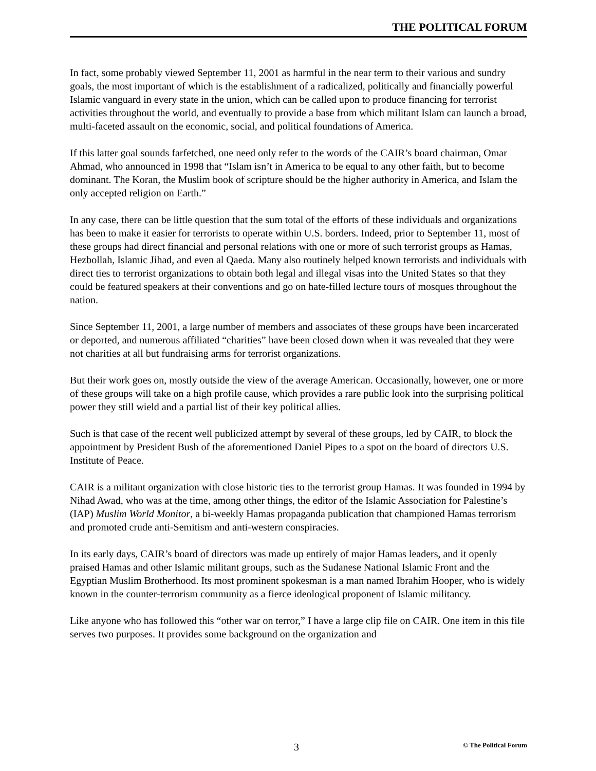THE POLITICAL FORUM
In fact, some probably viewed September 11, 2001 as harmful in the near term to their various and sundry goals, the most important of which is the establishment of a radicalized, politically and financially powerful Islamic vanguard in every state in the union, which can be called upon to produce financing for terrorist activities throughout the world, and eventually to provide a base from which militant Islam can launch a broad, multi-faceted assault on the economic, social, and political foundations of America.
If this latter goal sounds farfetched, one need only refer to the words of the CAIR’s board chairman, Omar Ahmad, who announced in 1998 that “Islam isn’t in America to be equal to any other faith, but to become dominant. The Koran, the Muslim book of scripture should be the higher authority in America, and Islam the only accepted religion on Earth.”
In any case, there can be little question that the sum total of the efforts of these individuals and organizations has been to make it easier for terrorists to operate within U.S. borders. Indeed, prior to September 11, most of these groups had direct financial and personal relations with one or more of such terrorist groups as Hamas, Hezbollah, Islamic Jihad, and even al Qaeda. Many also routinely helped known terrorists and individuals with direct ties to terrorist organizations to obtain both legal and illegal visas into the United States so that they could be featured speakers at their conventions and go on hate-filled lecture tours of mosques throughout the nation.
Since September 11, 2001, a large number of members and associates of these groups have been incarcerated or deported, and numerous affiliated “charities” have been closed down when it was revealed that they were not charities at all but fundraising arms for terrorist organizations.
But their work goes on, mostly outside the view of the average American. Occasionally, however, one or more of these groups will take on a high profile cause, which provides a rare public look into the surprising political power they still wield and a partial list of their key political allies.
Such is that case of the recent well publicized attempt by several of these groups, led by CAIR, to block the appointment by President Bush of the aforementioned Daniel Pipes to a spot on the board of directors U.S. Institute of Peace.
CAIR is a militant organization with close historic ties to the terrorist group Hamas. It was founded in 1994 by Nihad Awad, who was at the time, among other things, the editor of the Islamic Association for Palestine’s (IAP) Muslim World Monitor, a bi-weekly Hamas propaganda publication that championed Hamas terrorism and promoted crude anti-Semitism and anti-western conspiracies.
In its early days, CAIR’s board of directors was made up entirely of major Hamas leaders, and it openly praised Hamas and other Islamic militant groups, such as the Sudanese National Islamic Front and the Egyptian Muslim Brotherhood. Its most prominent spokesman is a man named Ibrahim Hooper, who is widely known in the counter-terrorism community as a fierce ideological proponent of Islamic militancy.
Like anyone who has followed this “other war on terror,” I have a large clip file on CAIR. One item in this file serves two purposes. It provides some background on the organization and
3 © The Political Forum